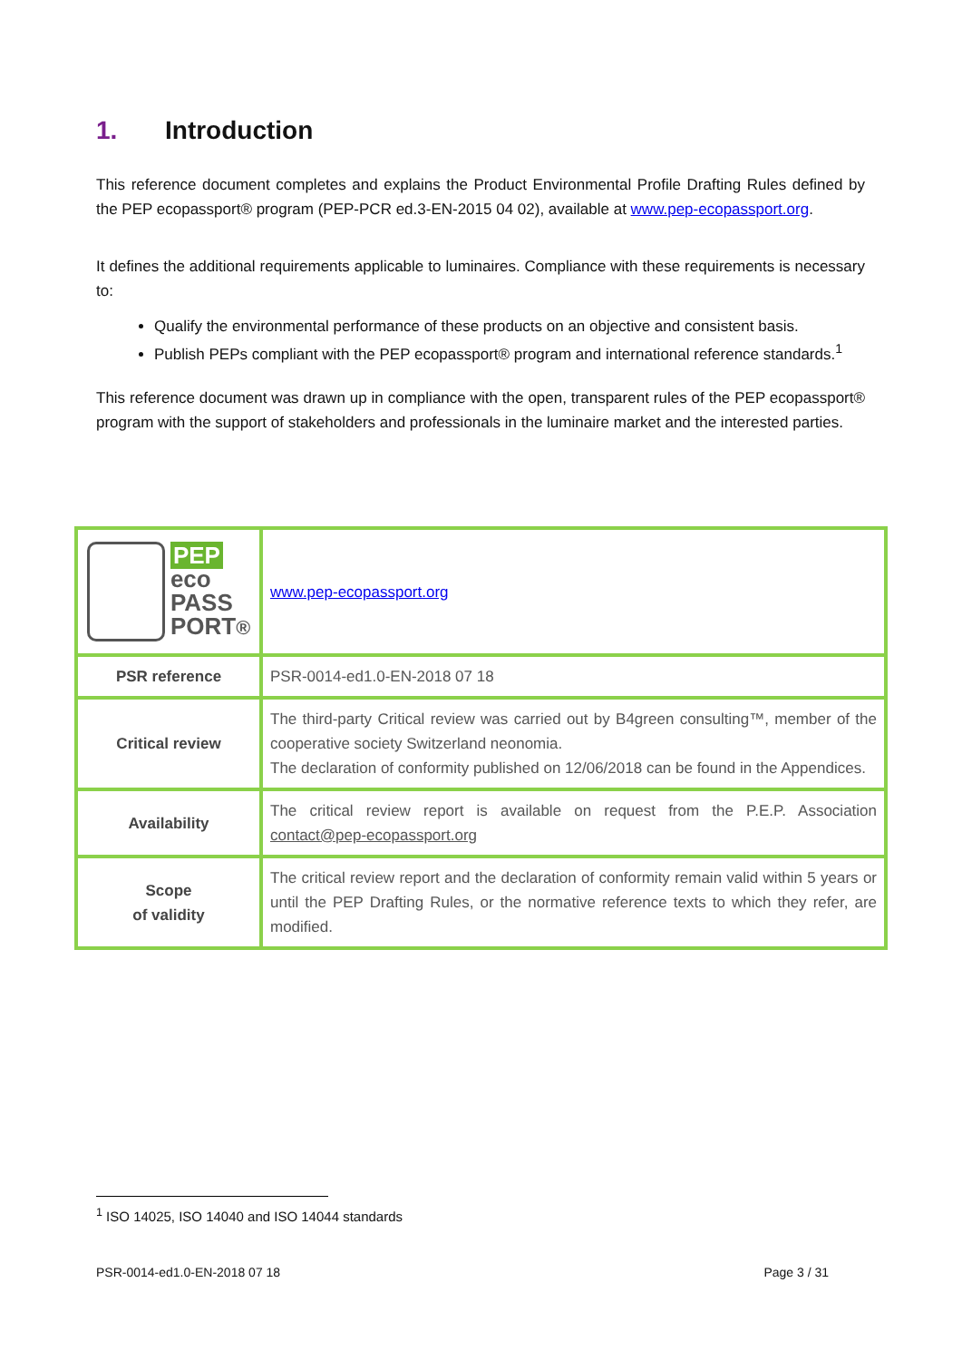1. Introduction
This reference document completes and explains the Product Environmental Profile Drafting Rules defined by the PEP ecopassport® program (PEP-PCR ed.3-EN-2015 04 02), available at www.pep-ecopassport.org.
It defines the additional requirements applicable to luminaires. Compliance with these requirements is necessary to:
Qualify the environmental performance of these products on an objective and consistent basis.
Publish PEPs compliant with the PEP ecopassport® program and international reference standards.<sup>1</sup>
This reference document was drawn up in compliance with the open, transparent rules of the PEP ecopassport® program with the support of stakeholders and professionals in the luminaire market and the interested parties.
| PEP eco PASS PORT ® | www.pep-ecopassport.org |
| PSR reference | PSR-0014-ed1.0-EN-2018 07 18 |
| Critical review | The third-party Critical review was carried out by B4green consulting™, member of the cooperative society Switzerland neonomia. The declaration of conformity published on 12/06/2018 can be found in the Appendices. |
| Availability | The critical review report is available on request from the P.E.P. Association contact@pep-ecopassport.org |
| Scope of validity | The critical review report and the declaration of conformity remain valid within 5 years or until the PEP Drafting Rules, or the normative reference texts to which they refer, are modified. |
<sup>1</sup> ISO 14025, ISO 14040 and ISO 14044 standards
PSR-0014-ed1.0-EN-2018 07 18 Page 3 / 31